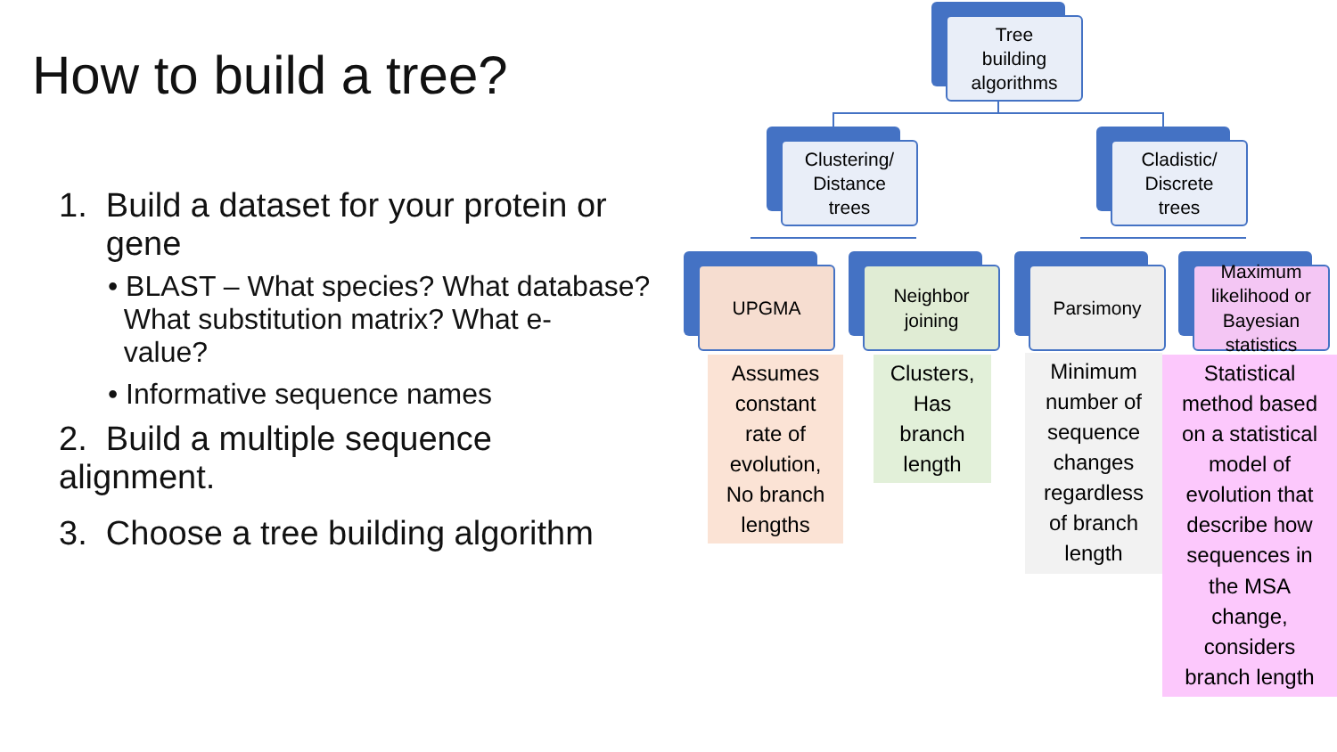How to build a tree?
1. Build a dataset for your protein or
gene
• BLAST – What species? What database?
What substitution matrix? What e-
value?
• Informative sequence names
2. Build a multiple sequence
alignment.
3. Choose a tree building algorithm
Tree
building
algorithms
Clustering/
Distance
trees
Cladistic/
Discrete
trees
UPGMA
Neighbor
joining
Parsimony
Maximum
likelihood or
Bayesian
statistics
Assumes
constant
rate of
evolution,
No branch
lengths
Clusters,
Has
branch
length
Minimum
number of
sequence
changes
regardless
of branch
length
Statistical
method based
on a statistical
model of
evolution that
describe how
sequences in
the MSA
change,
considers
branch length